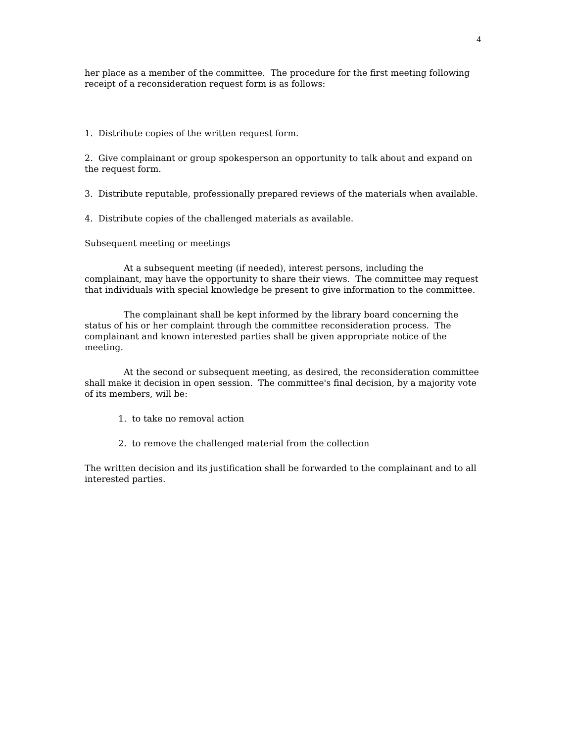4
her place as a member of the committee. The procedure for the first meeting following receipt of a reconsideration request form is as follows:
1. Distribute copies of the written request form.
2. Give complainant or group spokesperson an opportunity to talk about and expand on the request form.
3. Distribute reputable, professionally prepared reviews of the materials when available.
4. Distribute copies of the challenged materials as available.
Subsequent meeting or meetings
At a subsequent meeting (if needed), interest persons, including the complainant, may have the opportunity to share their views. The committee may request that individuals with special knowledge be present to give information to the committee.
The complainant shall be kept informed by the library board concerning the status of his or her complaint through the committee reconsideration process. The complainant and known interested parties shall be given appropriate notice of the meeting.
At the second or subsequent meeting, as desired, the reconsideration committee shall make it decision in open session. The committee's final decision, by a majority vote of its members, will be:
1. to take no removal action
2. to remove the challenged material from the collection
The written decision and its justification shall be forwarded to the complainant and to all interested parties.